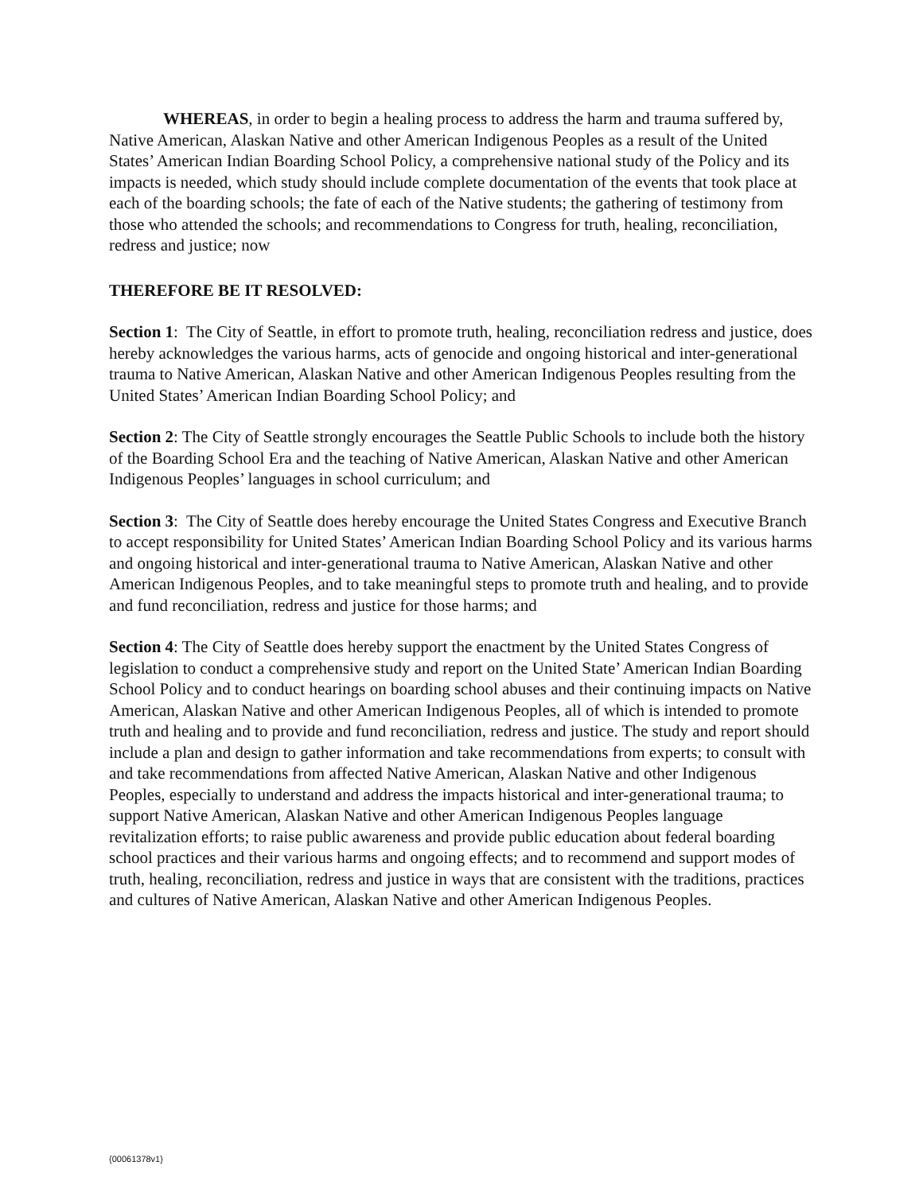WHEREAS, in order to begin a healing process to address the harm and trauma suffered by, Native American, Alaskan Native and other American Indigenous Peoples as a result of the United States’ American Indian Boarding School Policy, a comprehensive national study of the Policy and its impacts is needed, which study should include complete documentation of the events that took place at each of the boarding schools; the fate of each of the Native students; the gathering of testimony from those who attended the schools; and recommendations to Congress for truth, healing, reconciliation, redress and justice; now
THEREFORE BE IT RESOLVED:
Section 1: The City of Seattle, in effort to promote truth, healing, reconciliation redress and justice, does hereby acknowledges the various harms, acts of genocide and ongoing historical and inter-generational trauma to Native American, Alaskan Native and other American Indigenous Peoples resulting from the United States’ American Indian Boarding School Policy; and
Section 2: The City of Seattle strongly encourages the Seattle Public Schools to include both the history of the Boarding School Era and the teaching of Native American, Alaskan Native and other American Indigenous Peoples’ languages in school curriculum; and
Section 3: The City of Seattle does hereby encourage the United States Congress and Executive Branch to accept responsibility for United States’ American Indian Boarding School Policy and its various harms and ongoing historical and inter-generational trauma to Native American, Alaskan Native and other American Indigenous Peoples, and to take meaningful steps to promote truth and healing, and to provide and fund reconciliation, redress and justice for those harms; and
Section 4: The City of Seattle does hereby support the enactment by the United States Congress of legislation to conduct a comprehensive study and report on the United State’ American Indian Boarding School Policy and to conduct hearings on boarding school abuses and their continuing impacts on Native American, Alaskan Native and other American Indigenous Peoples, all of which is intended to promote truth and healing and to provide and fund reconciliation, redress and justice. The study and report should include a plan and design to gather information and take recommendations from experts; to consult with and take recommendations from affected Native American, Alaskan Native and other Indigenous Peoples, especially to understand and address the impacts historical and inter-generational trauma; to support Native American, Alaskan Native and other American Indigenous Peoples language revitalization efforts; to raise public awareness and provide public education about federal boarding school practices and their various harms and ongoing effects; and to recommend and support modes of truth, healing, reconciliation, redress and justice in ways that are consistent with the traditions, practices and cultures of Native American, Alaskan Native and other American Indigenous Peoples.
{00061378v1}